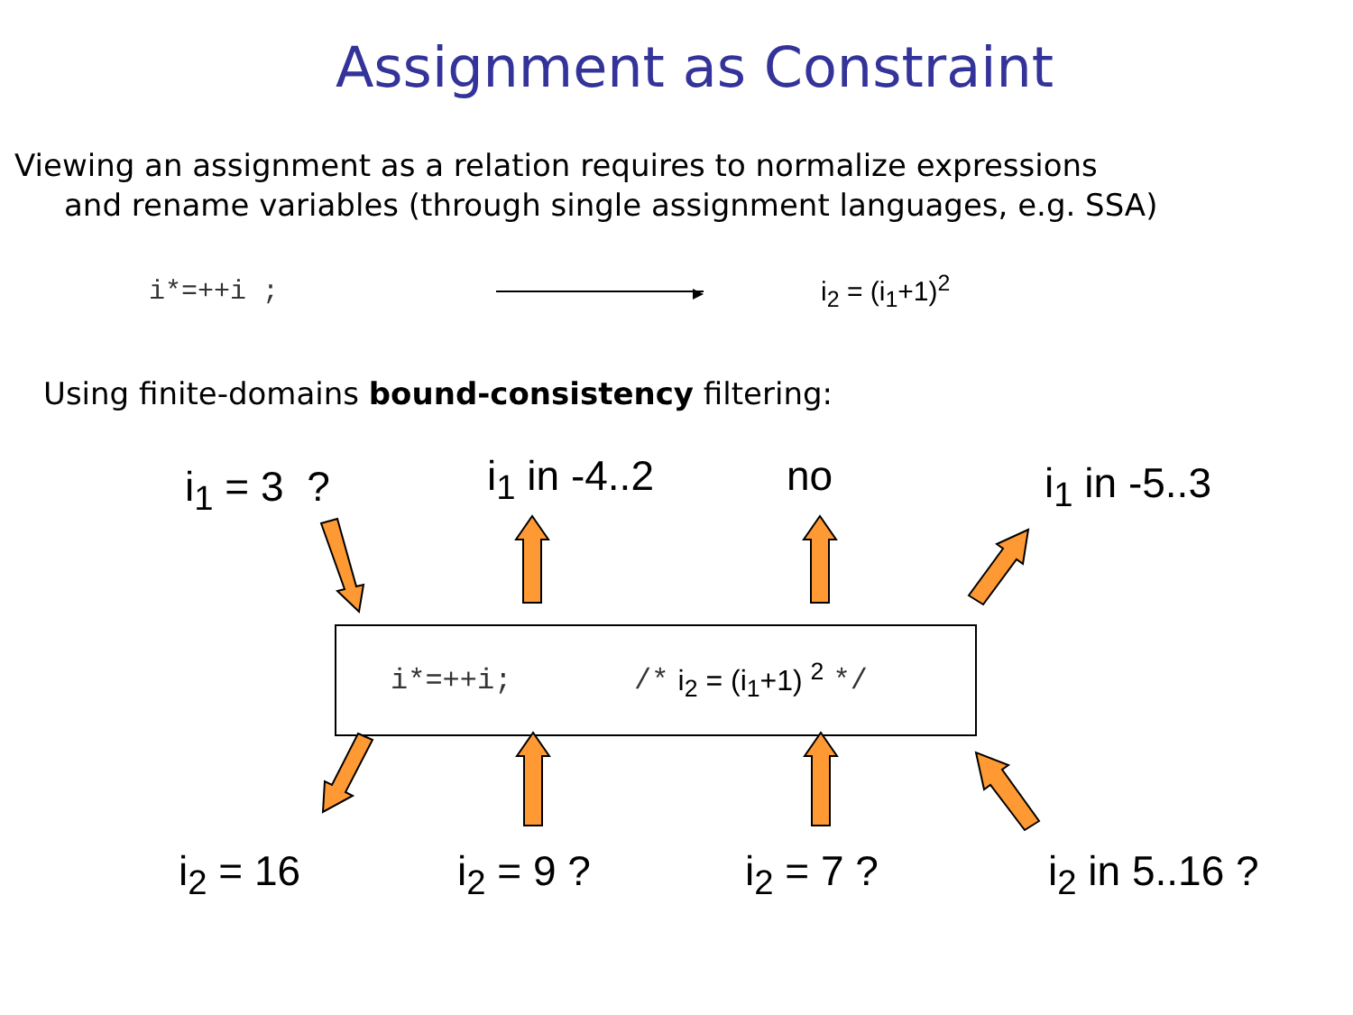Assignment as Constraint
Viewing an assignment as a relation requires to normalize expressions
and rename variables (through single assignment languages, e.g. SSA)
i*=++i ; i<sub>2</sub> = (i<sub>1</sub>+1)<sup>2</sup>
Using finite-domains bound-consistency filtering:
i<sub>1</sub> = 3 ? i<sub>1</sub> in -4..2 no i<sub>1</sub> in -5..3
i*=++i; /* i<sub>2</sub> = (i<sub>1</sub>+1) <sup>2</sup> */
i<sub>2</sub> = 16 i<sub>2</sub> = 9 ? i<sub>2</sub> = 7 ? i<sub>2</sub> in 5..16 ?